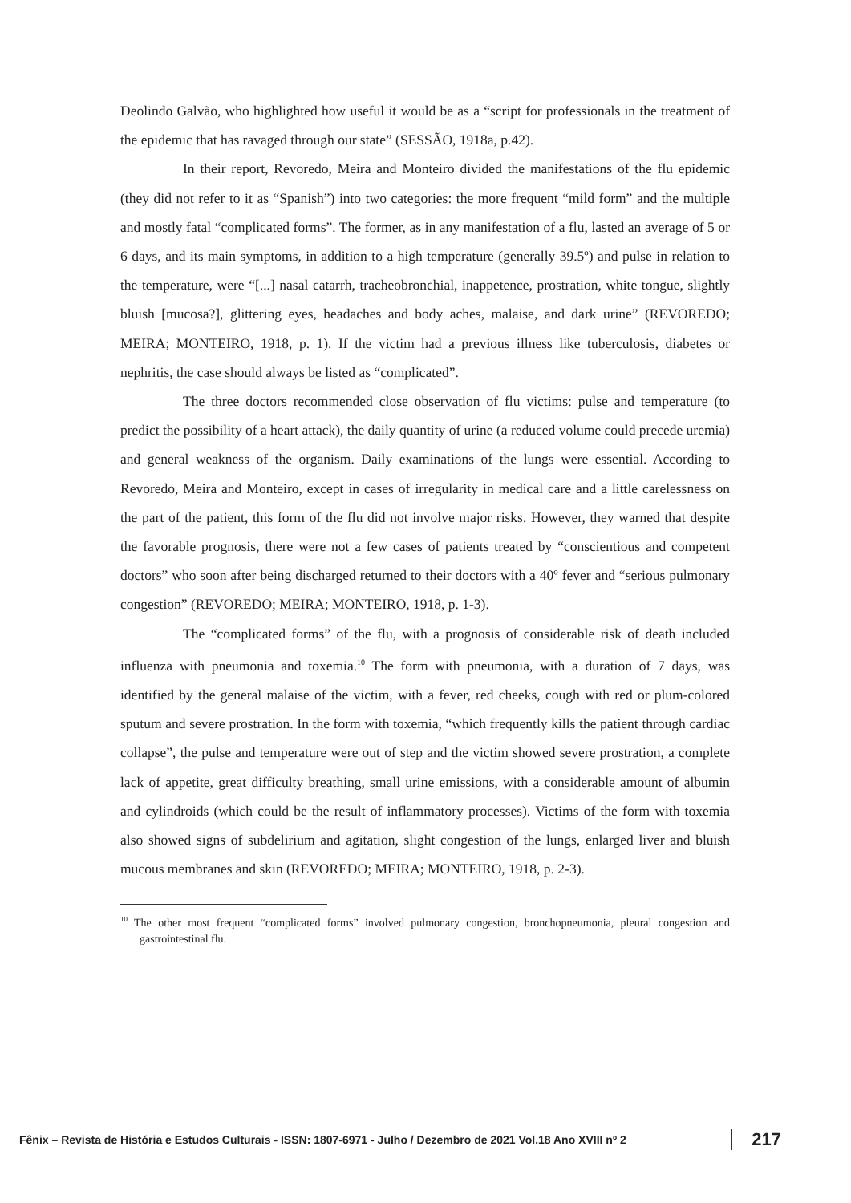Deolindo Galvão, who highlighted how useful it would be as a “script for professionals in the treatment of the epidemic that has ravaged through our state” (SESSÃO, 1918a, p.42).
In their report, Revoredo, Meira and Monteiro divided the manifestations of the flu epidemic (they did not refer to it as “Spanish”) into two categories: the more frequent “mild form” and the multiple and mostly fatal “complicated forms”. The former, as in any manifestation of a flu, lasted an average of 5 or 6 days, and its main symptoms, in addition to a high temperature (generally 39.5º) and pulse in relation to the temperature, were “[...] nasal catarrh, tracheobronchial, inappetence, prostration, white tongue, slightly bluish [mucosa?], glittering eyes, headaches and body aches, malaise, and dark urine” (REVOREDO; MEIRA; MONTEIRO, 1918, p. 1). If the victim had a previous illness like tuberculosis, diabetes or nephritis, the case should always be listed as “complicated”.
The three doctors recommended close observation of flu victims: pulse and temperature (to predict the possibility of a heart attack), the daily quantity of urine (a reduced volume could precede uremia) and general weakness of the organism. Daily examinations of the lungs were essential. According to Revoredo, Meira and Monteiro, except in cases of irregularity in medical care and a little carelessness on the part of the patient, this form of the flu did not involve major risks. However, they warned that despite the favorable prognosis, there were not a few cases of patients treated by “conscientious and competent doctors” who soon after being discharged returned to their doctors with a 40º fever and “serious pulmonary congestion” (REVOREDO; MEIRA; MONTEIRO, 1918, p. 1-3).
The “complicated forms” of the flu, with a prognosis of considerable risk of death included influenza with pneumonia and toxemia.<sup>10</sup> The form with pneumonia, with a duration of 7 days, was identified by the general malaise of the victim, with a fever, red cheeks, cough with red or plum-colored sputum and severe prostration. In the form with toxemia, “which frequently kills the patient through cardiac collapse”, the pulse and temperature were out of step and the victim showed severe prostration, a complete lack of appetite, great difficulty breathing, small urine emissions, with a considerable amount of albumin and cylindroids (which could be the result of inflammatory processes). Victims of the form with toxemia also showed signs of subdelirium and agitation, slight congestion of the lungs, enlarged liver and bluish mucous membranes and skin (REVOREDO; MEIRA; MONTEIRO, 1918, p. 2-3).
<sup>10</sup> The other most frequent “complicated forms” involved pulmonary congestion, bronchopneumonia, pleural congestion and gastrointestinal flu.
Fênix – Revista de História e Estudos Culturais - ISSN: 1807-6971 - Julho / Dezembro de 2021 Vol.18 Ano XVIII nº 2 217